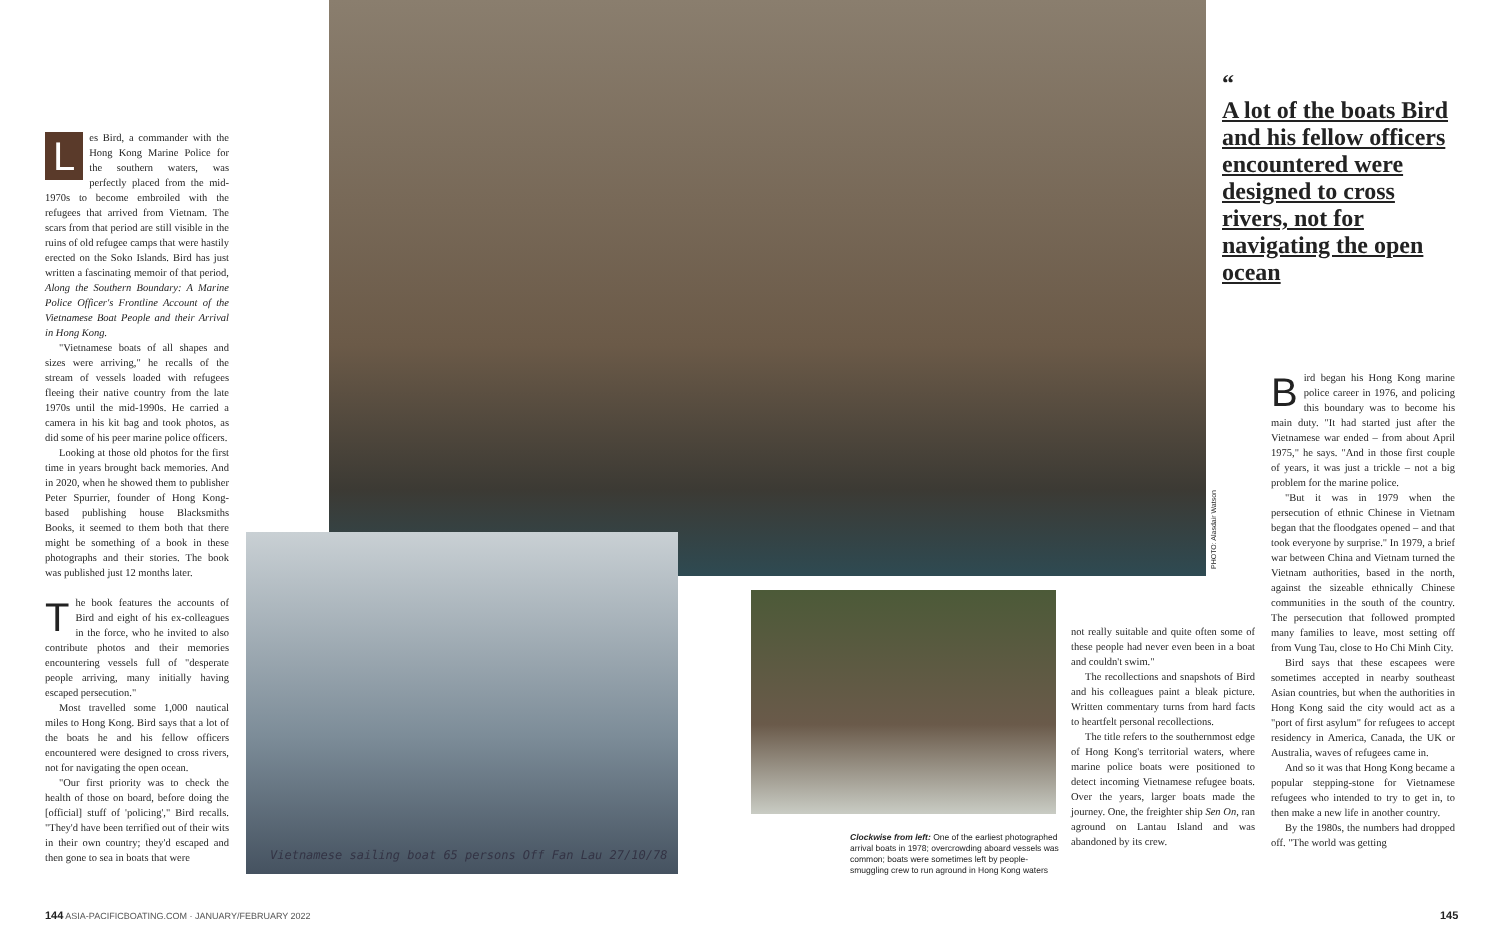PHOTO: Alasdair Watson
Les Bird, a commander with the Hong Kong Marine Police for the southern waters, was perfectly placed from the mid-1970s to become embroiled with the refugees that arrived from Vietnam. The scars from that period are still visible in the ruins of old refugee camps that were hastily erected on the Soko Islands. Bird has just written a fascinating memoir of that period, Along the Southern Boundary: A Marine Police Officer's Frontline Account of the Vietnamese Boat People and their Arrival in Hong Kong.
"Vietnamese boats of all shapes and sizes were arriving," he recalls of the stream of vessels loaded with refugees fleeing their native country from the late 1970s until the mid-1990s. He carried a camera in his kit bag and took photos, as did some of his peer marine police officers.
Looking at those old photos for the first time in years brought back memories. And in 2020, when he showed them to publisher Peter Spurrier, founder of Hong Kong-based publishing house Blacksmiths Books, it seemed to them both that there might be something of a book in these photographs and their stories. The book was published just 12 months later.
The book features the accounts of Bird and eight of his ex-colleagues in the force, who he invited to also contribute photos and their memories encountering vessels full of "desperate people arriving, many initially having escaped persecution."
Most travelled some 1,000 nautical miles to Hong Kong. Bird says that a lot of the boats he and his fellow officers encountered were designed to cross rivers, not for navigating the open ocean.
"Our first priority was to check the health of those on board, before doing the [official] stuff of 'policing'," Bird recalls. "They'd have been terrified out of their wits in their own country; they'd escaped and then gone to sea in boats that were
Vietnamese sailing boat 65 persons Off Fan Lau 27/10/78
Clockwise from left: One of the earliest photographed arrival boats in 1978; overcrowding aboard vessels was common; boats were sometimes left by people-smuggling crew to run aground in Hong Kong waters
not really suitable and quite often some of these people had never even been in a boat and couldn't swim."
The recollections and snapshots of Bird and his colleagues paint a bleak picture. Written commentary turns from hard facts to heartfelt personal recollections.
The title refers to the southernmost edge of Hong Kong's territorial waters, where marine police boats were positioned to detect incoming Vietnamese refugee boats. Over the years, larger boats made the journey. One, the freighter ship Sen On, ran aground on Lantau Island and was abandoned by its crew.
“
A lot of the boats Bird and his fellow officers encountered were designed to cross rivers, not for navigating the open ocean
Bird began his Hong Kong marine police career in 1976, and policing this boundary was to become his main duty. "It had started just after the Vietnamese war ended – from about April 1975," he says. "And in those first couple of years, it was just a trickle – not a big problem for the marine police.
"But it was in 1979 when the persecution of ethnic Chinese in Vietnam began that the floodgates opened – and that took everyone by surprise." In 1979, a brief war between China and Vietnam turned the Vietnam authorities, based in the north, against the sizeable ethnically Chinese communities in the south of the country. The persecution that followed prompted many families to leave, most setting off from Vung Tau, close to Ho Chi Minh City.
Bird says that these escapees were sometimes accepted in nearby southeast Asian countries, but when the authorities in Hong Kong said the city would act as a "port of first asylum" for refugees to accept residency in America, Canada, the UK or Australia, waves of refugees came in.
And so it was that Hong Kong became a popular stepping-stone for Vietnamese refugees who intended to try to get in, to then make a new life in another country.
By the 1980s, the numbers had dropped off. "The world was getting
144 ASIA-PACIFICBOATING.COM · JANUARY/FEBRUARY 2022
145